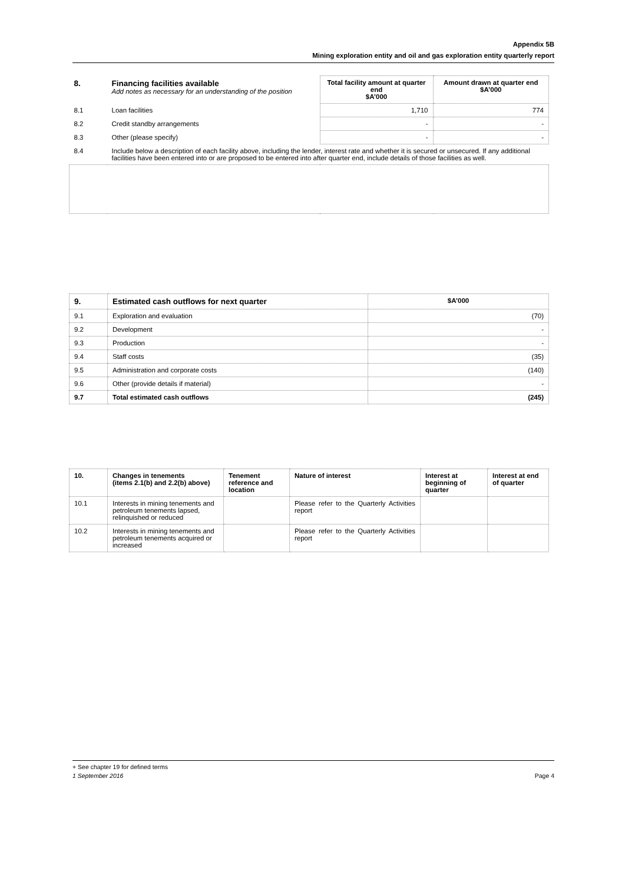Appendix 5B
Mining exploration entity and oil and gas exploration entity quarterly report
| 8. | Financing facilities available Add notes as necessary for an understanding of the position | Total facility amount at quarter end $A’000 | Amount drawn at quarter end $A’000 |
| 8.1 | Loan facilities | 1,710 | 774 |
| 8.2 | Credit standby arrangements | - | - |
| 8.3 | Other (please specify) | - | - |
| 8.4 | Include below a description of each facility above, including the lender, interest rate and whether it is secured or unsecured. If any additional facilities have been entered into or are proposed to be entered into after quarter end, include details of those facilities as well. | | |
| 9. | Estimated cash outflows for next quarter | $A’000 |
| --- | --- | --- |
| 9.1 | Exploration and evaluation | (70) |
| 9.2 | Development | - |
| 9.3 | Production | - |
| 9.4 | Staff costs | (35) |
| 9.5 | Administration and corporate costs | (140) |
| 9.6 | Other (provide details if material) | - |
| 9.7 | Total estimated cash outflows | (245) |
| 10. | Changes in tenements (items 2.1(b) and 2.2(b) above) | Tenement reference and location | Nature of interest | Interest at beginning of quarter | Interest at end of quarter |
| --- | --- | --- | --- | --- | --- |
| 10.1 | Interests in mining tenements and petroleum tenements lapsed, relinquished or reduced | | Please refer to the Quarterly Activities report | | |
| 10.2 | Interests in mining tenements and petroleum tenements acquired or increased | | Please refer to the Quarterly Activities report | | |
+ See chapter 19 for defined terms
1 September 2016 Page 4